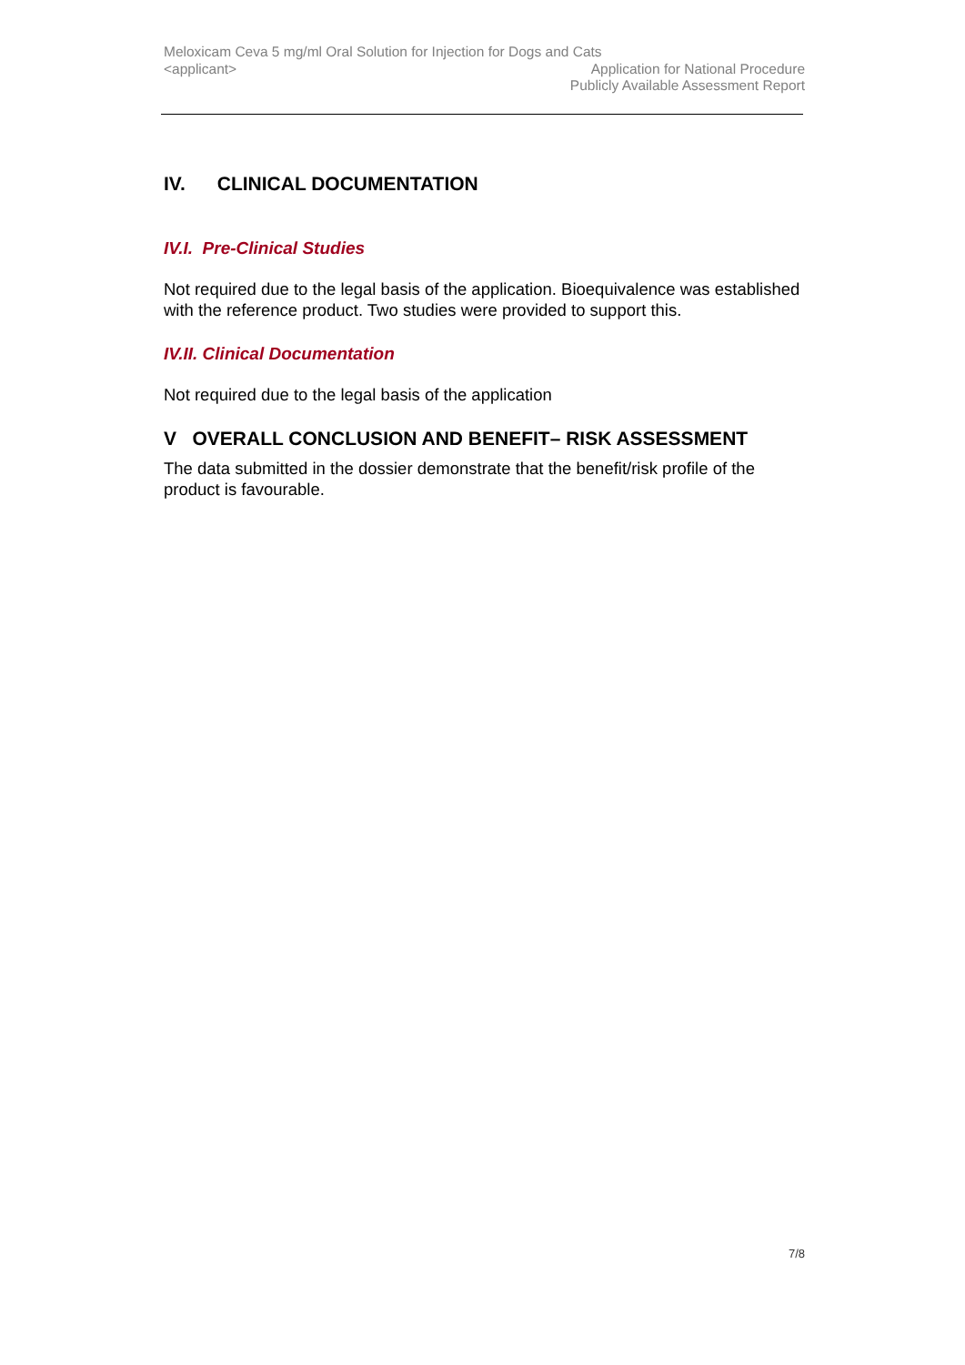Meloxicam Ceva 5 mg/ml Oral Solution for Injection for Dogs and Cats
<applicant> Application for National Procedure
Publicly Available Assessment Report
IV. CLINICAL DOCUMENTATION
IV.I. Pre-Clinical Studies
Not required due to the legal basis of the application. Bioequivalence was established with the reference product. Two studies were provided to support this.
IV.II. Clinical Documentation
Not required due to the legal basis of the application
V OVERALL CONCLUSION AND BENEFIT– RISK ASSESSMENT
The data submitted in the dossier demonstrate that the benefit/risk profile of the product is favourable.
7/8